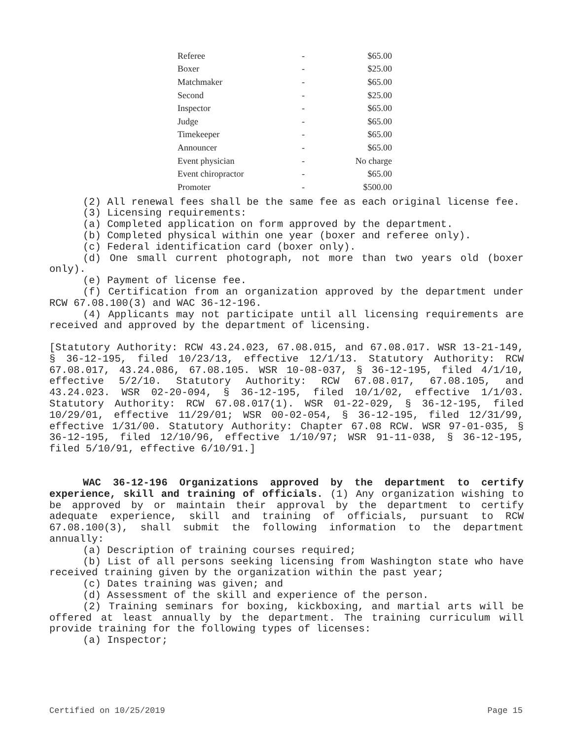| Referee | - | $65.00 |
| Boxer | - | $25.00 |
| Matchmaker | - | $65.00 |
| Second | - | $25.00 |
| Inspector | - | $65.00 |
| Judge | - | $65.00 |
| Timekeeper | - | $65.00 |
| Announcer | - | $65.00 |
| Event physician | - | No charge |
| Event chiropractor | - | $65.00 |
| Promoter | - | $500.00 |
(2) All renewal fees shall be the same fee as each original license fee.
(3) Licensing requirements:
(a) Completed application on form approved by the department.
(b) Completed physical within one year (boxer and referee only).
(c) Federal identification card (boxer only).
(d) One small current photograph, not more than two years old (boxer only).
(e) Payment of license fee.
(f) Certification from an organization approved by the department under RCW 67.08.100(3) and WAC 36-12-196.
(4) Applicants may not participate until all licensing requirements are received and approved by the department of licensing.
[Statutory Authority: RCW 43.24.023, 67.08.015, and 67.08.017. WSR 13-21-149, § 36-12-195, filed 10/23/13, effective 12/1/13. Statutory Authority: RCW 67.08.017, 43.24.086, 67.08.105. WSR 10-08-037, § 36-12-195, filed 4/1/10, effective 5/2/10. Statutory Authority: RCW 67.08.017, 67.08.105, and 43.24.023. WSR 02-20-094, § 36-12-195, filed 10/1/02, effective 1/1/03. Statutory Authority: RCW 67.08.017(1). WSR 01-22-029, § 36-12-195, filed 10/29/01, effective 11/29/01; WSR 00-02-054, § 36-12-195, filed 12/31/99, effective 1/31/00. Statutory Authority: Chapter 67.08 RCW. WSR 97-01-035, § 36-12-195, filed 12/10/96, effective 1/10/97; WSR 91-11-038, § 36-12-195, filed 5/10/91, effective 6/10/91.]
WAC 36-12-196 Organizations approved by the department to certify experience, skill and training of officials. (1) Any organization wishing to be approved by or maintain their approval by the department to certify adequate experience, skill and training of officials, pursuant to RCW 67.08.100(3), shall submit the following information to the department annually:
(a) Description of training courses required;
(b) List of all persons seeking licensing from Washington state who have received training given by the organization within the past year;
(c) Dates training was given; and
(d) Assessment of the skill and experience of the person.
(2) Training seminars for boxing, kickboxing, and martial arts will be offered at least annually by the department. The training curriculum will provide training for the following types of licenses:
(a) Inspector;
Certified on 10/25/2019 Page 15